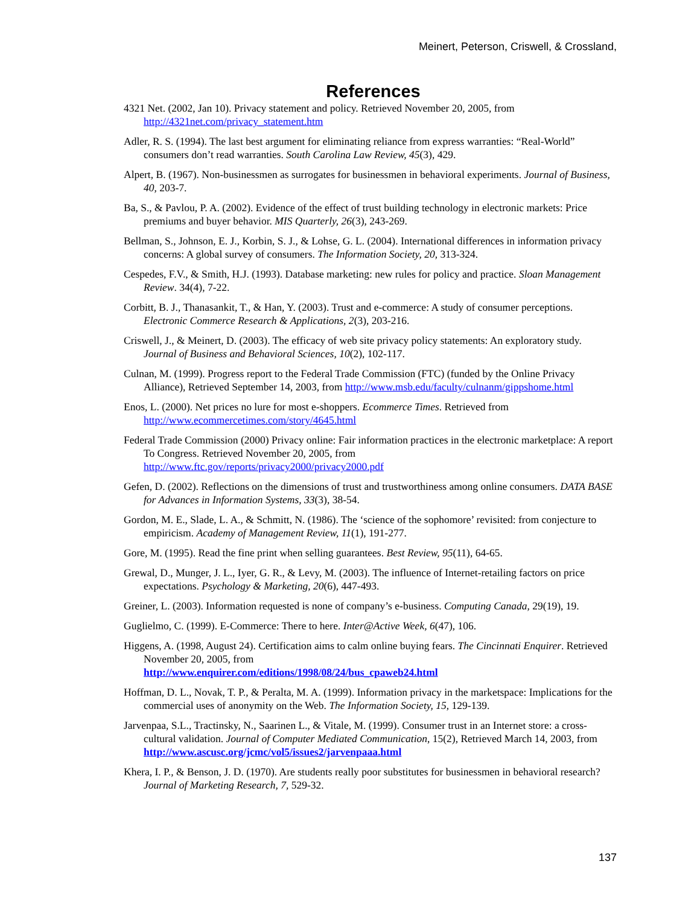Meinert, Peterson, Criswell, & Crossland,
References
4321 Net. (2002, Jan 10). Privacy statement and policy. Retrieved November 20, 2005, from http://4321net.com/privacy_statement.htm
Adler, R. S. (1994). The last best argument for eliminating reliance from express warranties: “Real-World” consumers don’t read warranties. South Carolina Law Review, 45(3), 429.
Alpert, B. (1967). Non-businessmen as surrogates for businessmen in behavioral experiments. Journal of Business, 40, 203-7.
Ba, S., & Pavlou, P. A. (2002). Evidence of the effect of trust building technology in electronic markets: Price premiums and buyer behavior. MIS Quarterly, 26(3), 243-269.
Bellman, S., Johnson, E. J., Korbin, S. J., & Lohse, G. L. (2004). International differences in information privacy concerns: A global survey of consumers. The Information Society, 20, 313-324.
Cespedes, F.V., & Smith, H.J. (1993). Database marketing: new rules for policy and practice. Sloan Management Review. 34(4), 7-22.
Corbitt, B. J., Thanasankit, T., & Han, Y. (2003). Trust and e-commerce: A study of consumer perceptions. Electronic Commerce Research & Applications, 2(3), 203-216.
Criswell, J., & Meinert, D. (2003). The efficacy of web site privacy policy statements: An exploratory study. Journal of Business and Behavioral Sciences, 10(2), 102-117.
Culnan, M. (1999). Progress report to the Federal Trade Commission (FTC) (funded by the Online Privacy Alliance), Retrieved September 14, 2003, from http://www.msb.edu/faculty/culnanm/gippshome.html
Enos, L. (2000). Net prices no lure for most e-shoppers. Ecommerce Times. Retrieved from http://www.ecommercetimes.com/story/4645.html
Federal Trade Commission (2000) Privacy online: Fair information practices in the electronic marketplace: A report To Congress. Retrieved November 20, 2005, from
http://www.ftc.gov/reports/privacy2000/privacy2000.pdf
Gefen, D. (2002). Reflections on the dimensions of trust and trustworthiness among online consumers. DATA BASE for Advances in Information Systems, 33(3), 38-54.
Gordon, M. E., Slade, L. A., & Schmitt, N. (1986). The ‘science of the sophomore’ revisited: from conjecture to empiricism. Academy of Management Review, 11(1), 191-277.
Gore, M. (1995). Read the fine print when selling guarantees. Best Review, 95(11), 64-65.
Grewal, D., Munger, J. L., Iyer, G. R., & Levy, M. (2003). The influence of Internet-retailing factors on price expectations. Psychology & Marketing, 20(6), 447-493.
Greiner, L. (2003). Information requested is none of company’s e-business. Computing Canada, 29(19), 19.
Guglielmo, C. (1999). E-Commerce: There to here. Inter@Active Week, 6(47), 106.
Higgens, A. (1998, August 24). Certification aims to calm online buying fears. The Cincinnati Enquirer. Retrieved November 20, 2005, from
http://www.enquirer.com/editions/1998/08/24/bus_cpaweb24.html
Hoffman, D. L., Novak, T. P., & Peralta, M. A. (1999). Information privacy in the marketspace: Implications for the commercial uses of anonymity on the Web. The Information Society, 15, 129-139.
Jarvenpaa, S.L., Tractinsky, N., Saarinen L., & Vitale, M. (1999). Consumer trust in an Internet store: a cross-cultural validation. Journal of Computer Mediated Communication, 15(2), Retrieved March 14, 2003, from http://www.ascusc.org/jcmc/vol5/issues2/jarvenpaaa.html
Khera, I. P., & Benson, J. D. (1970). Are students really poor substitutes for businessmen in behavioral research? Journal of Marketing Research, 7, 529-32.
137